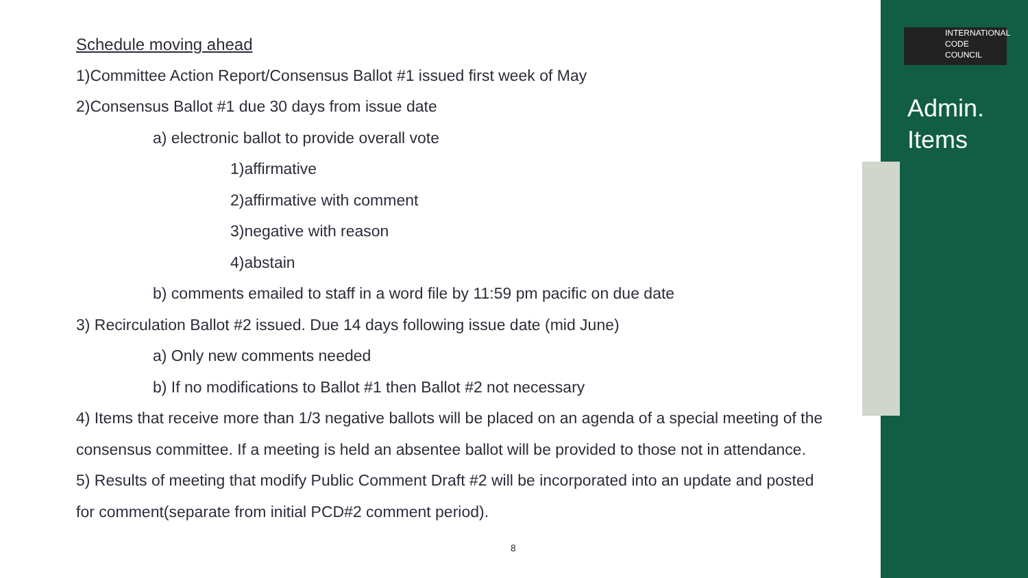Schedule moving ahead
1)Committee Action Report/Consensus Ballot #1 issued first week of May
2)Consensus Ballot #1 due 30 days from issue date
a) electronic ballot to provide overall vote
1)affirmative
2)affirmative with comment
3)negative with reason
4)abstain
b) comments emailed to staff in a word file by 11:59 pm pacific on due date
3) Recirculation Ballot #2 issued. Due 14 days following issue date (mid June)
a) Only new comments needed
b) If no modifications to Ballot #1 then Ballot #2 not necessary
4) Items that receive more than 1/3 negative ballots will be placed on an agenda of a special meeting of the consensus committee. If a meeting is held an absentee ballot will be provided to those not in attendance.
5) Results of meeting that modify Public Comment Draft #2 will be incorporated into an update and posted for comment(separate from initial PCD#2 comment period).
INTERNATIONAL
CODE
COUNCIL
Admin.
Items
8